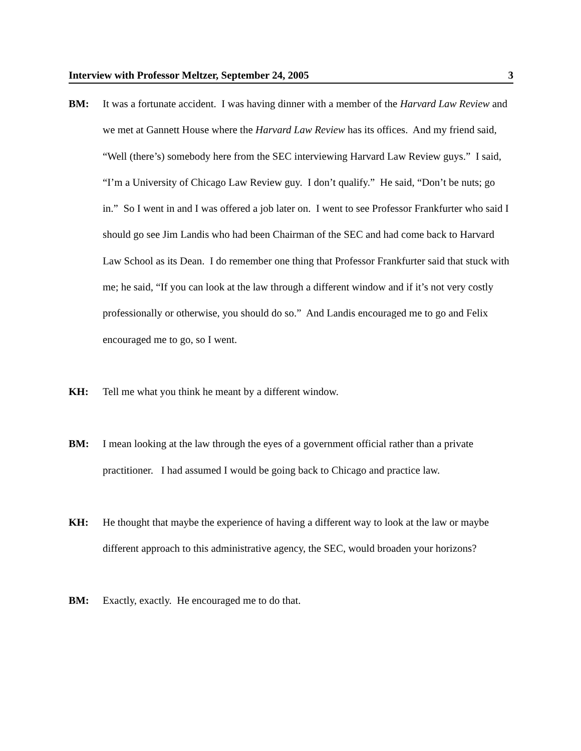Interview with Professor Meltzer, September 24, 2005 3
BM: It was a fortunate accident. I was having dinner with a member of the Harvard Law Review and we met at Gannett House where the Harvard Law Review has its offices. And my friend said, “Well (there’s) somebody here from the SEC interviewing Harvard Law Review guys.” I said, “I’m a University of Chicago Law Review guy. I don’t qualify.” He said, “Don’t be nuts; go in.” So I went in and I was offered a job later on. I went to see Professor Frankfurter who said I should go see Jim Landis who had been Chairman of the SEC and had come back to Harvard Law School as its Dean. I do remember one thing that Professor Frankfurter said that stuck with me; he said, “If you can look at the law through a different window and if it’s not very costly professionally or otherwise, you should do so.” And Landis encouraged me to go and Felix encouraged me to go, so I went.
KH: Tell me what you think he meant by a different window.
BM: I mean looking at the law through the eyes of a government official rather than a private practitioner. I had assumed I would be going back to Chicago and practice law.
KH: He thought that maybe the experience of having a different way to look at the law or maybe different approach to this administrative agency, the SEC, would broaden your horizons?
BM: Exactly, exactly. He encouraged me to do that.